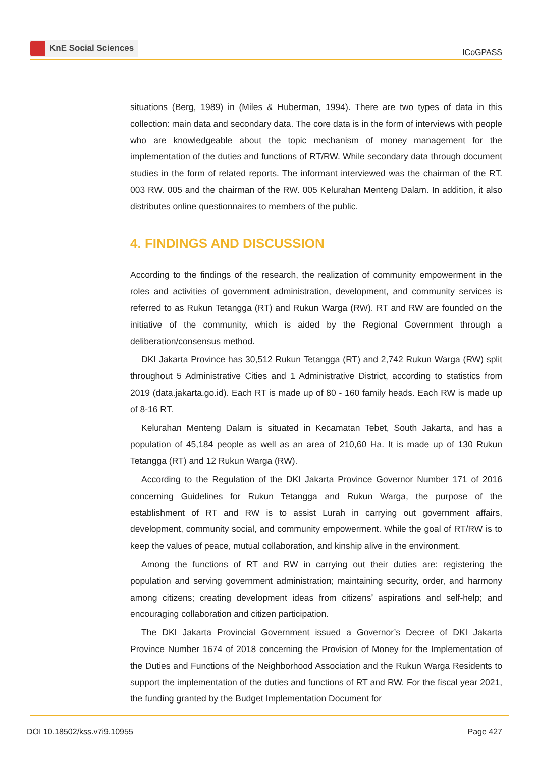KnE Social Sciences
ICoGPASS
situations (Berg, 1989) in (Miles & Huberman, 1994). There are two types of data in this collection: main data and secondary data. The core data is in the form of interviews with people who are knowledgeable about the topic mechanism of money management for the implementation of the duties and functions of RT/RW. While secondary data through document studies in the form of related reports. The informant interviewed was the chairman of the RT. 003 RW. 005 and the chairman of the RW. 005 Kelurahan Menteng Dalam. In addition, it also distributes online questionnaires to members of the public.
4. FINDINGS AND DISCUSSION
According to the findings of the research, the realization of community empowerment in the roles and activities of government administration, development, and community services is referred to as Rukun Tetangga (RT) and Rukun Warga (RW). RT and RW are founded on the initiative of the community, which is aided by the Regional Government through a deliberation/consensus method.
DKI Jakarta Province has 30,512 Rukun Tetangga (RT) and 2,742 Rukun Warga (RW) split throughout 5 Administrative Cities and 1 Administrative District, according to statistics from 2019 (data.jakarta.go.id). Each RT is made up of 80 - 160 family heads. Each RW is made up of 8-16 RT.
Kelurahan Menteng Dalam is situated in Kecamatan Tebet, South Jakarta, and has a population of 45,184 people as well as an area of 210,60 Ha. It is made up of 130 Rukun Tetangga (RT) and 12 Rukun Warga (RW).
According to the Regulation of the DKI Jakarta Province Governor Number 171 of 2016 concerning Guidelines for Rukun Tetangga and Rukun Warga, the purpose of the establishment of RT and RW is to assist Lurah in carrying out government affairs, development, community social, and community empowerment. While the goal of RT/RW is to keep the values of peace, mutual collaboration, and kinship alive in the environment.
Among the functions of RT and RW in carrying out their duties are: registering the population and serving government administration; maintaining security, order, and harmony among citizens; creating development ideas from citizens’ aspirations and self-help; and encouraging collaboration and citizen participation.
The DKI Jakarta Provincial Government issued a Governor’s Decree of DKI Jakarta Province Number 1674 of 2018 concerning the Provision of Money for the Implementation of the Duties and Functions of the Neighborhood Association and the Rukun Warga Residents to support the implementation of the duties and functions of RT and RW. For the fiscal year 2021, the funding granted by the Budget Implementation Document for
DOI 10.18502/kss.v7i9.10955 Page 427